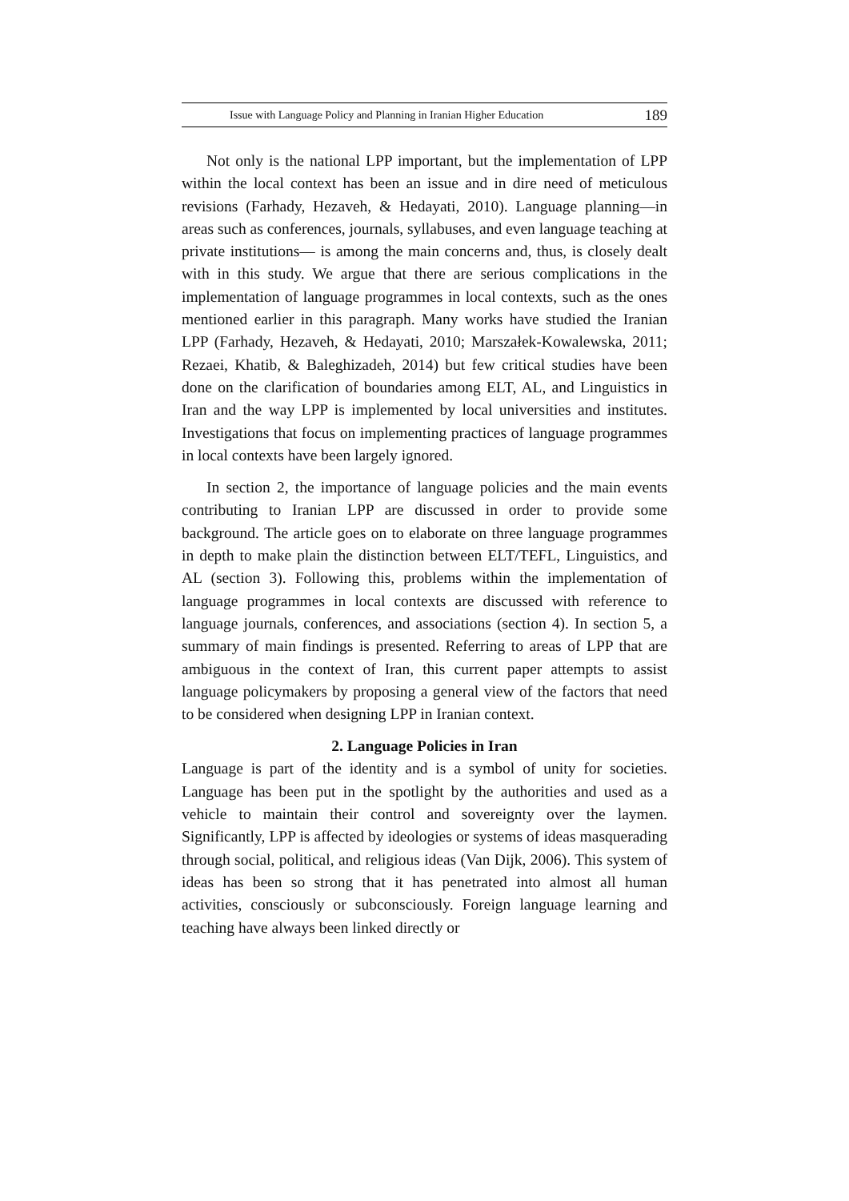Issue with Language Policy and Planning in Iranian Higher Education 189
Not only is the national LPP important, but the implementation of LPP within the local context has been an issue and in dire need of meticulous revisions (Farhady, Hezaveh, & Hedayati, 2010). Language planning—in areas such as conferences, journals, syllabuses, and even language teaching at private institutions— is among the main concerns and, thus, is closely dealt with in this study. We argue that there are serious complications in the implementation of language programmes in local contexts, such as the ones mentioned earlier in this paragraph. Many works have studied the Iranian LPP (Farhady, Hezaveh, & Hedayati, 2010; Marszałek-Kowalewska, 2011; Rezaei, Khatib, & Baleghizadeh, 2014) but few critical studies have been done on the clarification of boundaries among ELT, AL, and Linguistics in Iran and the way LPP is implemented by local universities and institutes. Investigations that focus on implementing practices of language programmes in local contexts have been largely ignored.
In section 2, the importance of language policies and the main events contributing to Iranian LPP are discussed in order to provide some background. The article goes on to elaborate on three language programmes in depth to make plain the distinction between ELT/TEFL, Linguistics, and AL (section 3). Following this, problems within the implementation of language programmes in local contexts are discussed with reference to language journals, conferences, and associations (section 4). In section 5, a summary of main findings is presented. Referring to areas of LPP that are ambiguous in the context of Iran, this current paper attempts to assist language policymakers by proposing a general view of the factors that need to be considered when designing LPP in Iranian context.
2. Language Policies in Iran
Language is part of the identity and is a symbol of unity for societies. Language has been put in the spotlight by the authorities and used as a vehicle to maintain their control and sovereignty over the laymen. Significantly, LPP is affected by ideologies or systems of ideas masquerading through social, political, and religious ideas (Van Dijk, 2006). This system of ideas has been so strong that it has penetrated into almost all human activities, consciously or subconsciously. Foreign language learning and teaching have always been linked directly or